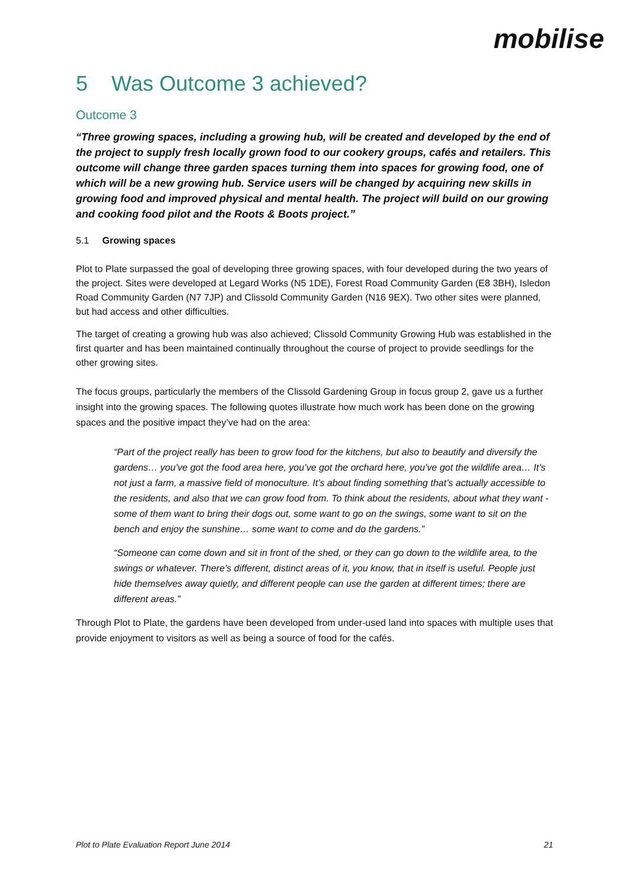mobilise
5 Was Outcome 3 achieved?
Outcome 3
“Three growing spaces, including a growing hub, will be created and developed by the end of the project to supply fresh locally grown food to our cookery groups, cafés and retailers. This outcome will change three garden spaces turning them into spaces for growing food, one of which will be a new growing hub. Service users will be changed by acquiring new skills in growing food and improved physical and mental health. The project will build on our growing and cooking food pilot and the Roots & Boots project.”
5.1 Growing spaces
Plot to Plate surpassed the goal of developing three growing spaces, with four developed during the two years of the project. Sites were developed at Legard Works (N5 1DE), Forest Road Community Garden (E8 3BH), Isledon Road Community Garden (N7 7JP) and Clissold Community Garden (N16 9EX). Two other sites were planned, but had access and other difficulties.
The target of creating a growing hub was also achieved; Clissold Community Growing Hub was established in the first quarter and has been maintained continually throughout the course of project to provide seedlings for the other growing sites.
The focus groups, particularly the members of the Clissold Gardening Group in focus group 2, gave us a further insight into the growing spaces. The following quotes illustrate how much work has been done on the growing spaces and the positive impact they’ve had on the area:
“Part of the project really has been to grow food for the kitchens, but also to beautify and diversify the gardens… you’ve got the food area here, you’ve got the orchard here, you’ve got the wildlife area… It’s not just a farm, a massive field of monoculture. It’s about finding something that’s actually accessible to the residents, and also that we can grow food from. To think about the residents, about what they want - some of them want to bring their dogs out, some want to go on the swings, some want to sit on the bench and enjoy the sunshine… some want to come and do the gardens.”
“Someone can come down and sit in front of the shed, or they can go down to the wildlife area, to the swings or whatever. There’s different, distinct areas of it, you know, that in itself is useful. People just hide themselves away quietly, and different people can use the garden at different times; there are different areas.”
Through Plot to Plate, the gardens have been developed from under-used land into spaces with multiple uses that provide enjoyment to visitors as well as being a source of food for the cafés.
Plot to Plate Evaluation Report June 2014 21